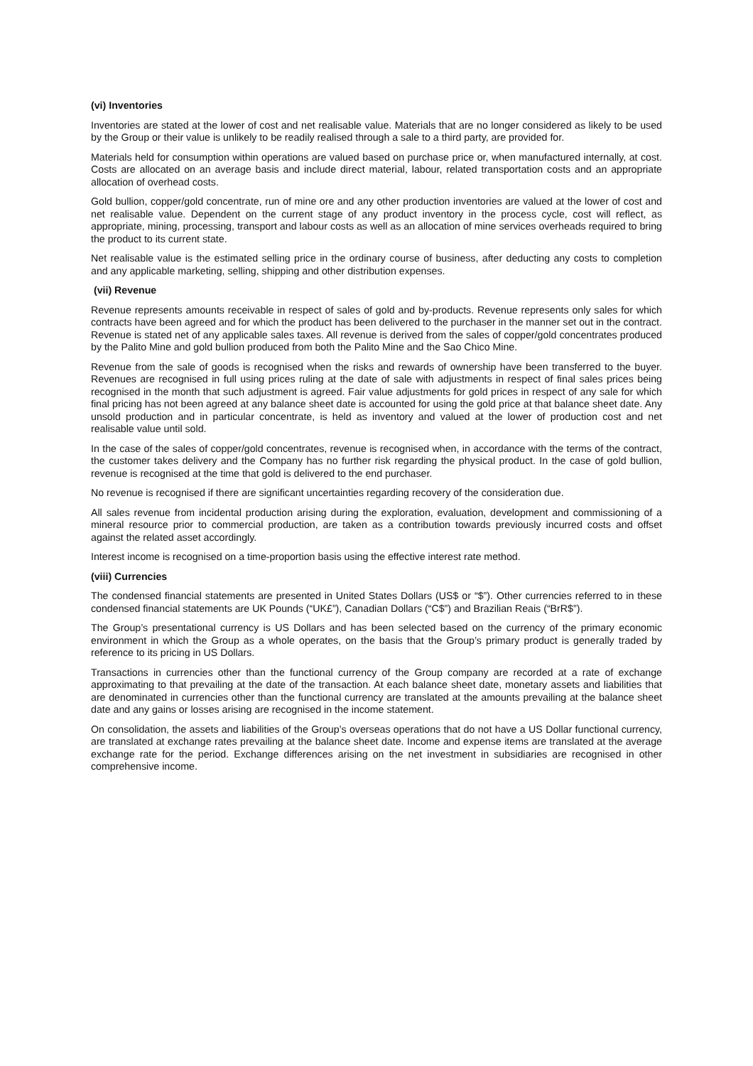(vi) Inventories
Inventories are stated at the lower of cost and net realisable value. Materials that are no longer considered as likely to be used by the Group or their value is unlikely to be readily realised through a sale to a third party, are provided for.
Materials held for consumption within operations are valued based on purchase price or, when manufactured internally, at cost. Costs are allocated on an average basis and include direct material, labour, related transportation costs and an appropriate allocation of overhead costs.
Gold bullion, copper/gold concentrate, run of mine ore and any other production inventories are valued at the lower of cost and net realisable value. Dependent on the current stage of any product inventory in the process cycle, cost will reflect, as appropriate, mining, processing, transport and labour costs as well as an allocation of mine services overheads required to bring the product to its current state.
Net realisable value is the estimated selling price in the ordinary course of business, after deducting any costs to completion and any applicable marketing, selling, shipping and other distribution expenses.
(vii) Revenue
Revenue represents amounts receivable in respect of sales of gold and by-products. Revenue represents only sales for which contracts have been agreed and for which the product has been delivered to the purchaser in the manner set out in the contract. Revenue is stated net of any applicable sales taxes. All revenue is derived from the sales of copper/gold concentrates produced by the Palito Mine and gold bullion produced from both the Palito Mine and the Sao Chico Mine.
Revenue from the sale of goods is recognised when the risks and rewards of ownership have been transferred to the buyer. Revenues are recognised in full using prices ruling at the date of sale with adjustments in respect of final sales prices being recognised in the month that such adjustment is agreed. Fair value adjustments for gold prices in respect of any sale for which final pricing has not been agreed at any balance sheet date is accounted for using the gold price at that balance sheet date. Any unsold production and in particular concentrate, is held as inventory and valued at the lower of production cost and net realisable value until sold.
In the case of the sales of copper/gold concentrates, revenue is recognised when, in accordance with the terms of the contract, the customer takes delivery and the Company has no further risk regarding the physical product. In the case of gold bullion, revenue is recognised at the time that gold is delivered to the end purchaser.
No revenue is recognised if there are significant uncertainties regarding recovery of the consideration due.
All sales revenue from incidental production arising during the exploration, evaluation, development and commissioning of a mineral resource prior to commercial production, are taken as a contribution towards previously incurred costs and offset against the related asset accordingly.
Interest income is recognised on a time-proportion basis using the effective interest rate method.
(viii) Currencies
The condensed financial statements are presented in United States Dollars (US$ or “$”). Other currencies referred to in these condensed financial statements are UK Pounds (“UK£”), Canadian Dollars (“C$”) and Brazilian Reais (“BrR$”).
The Group’s presentational currency is US Dollars and has been selected based on the currency of the primary economic environment in which the Group as a whole operates, on the basis that the Group’s primary product is generally traded by reference to its pricing in US Dollars.
Transactions in currencies other than the functional currency of the Group company are recorded at a rate of exchange approximating to that prevailing at the date of the transaction. At each balance sheet date, monetary assets and liabilities that are denominated in currencies other than the functional currency are translated at the amounts prevailing at the balance sheet date and any gains or losses arising are recognised in the income statement.
On consolidation, the assets and liabilities of the Group’s overseas operations that do not have a US Dollar functional currency, are translated at exchange rates prevailing at the balance sheet date. Income and expense items are translated at the average exchange rate for the period. Exchange differences arising on the net investment in subsidiaries are recognised in other comprehensive income.